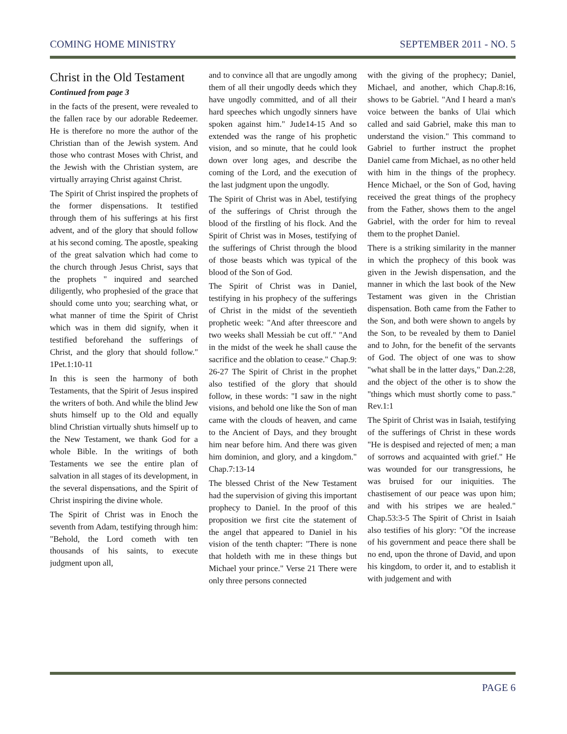COMING HOME MINISTRY SEPTEMBER 2011 - NO. 5
Christ in the Old Testament
Continued from page 3
in the facts of the present, were revealed to the fallen race by our adorable Redeemer. He is therefore no more the author of the Christian than of the Jewish system. And those who contrast Moses with Christ, and the Jewish with the Christian system, are virtually arraying Christ against Christ.
The Spirit of Christ inspired the prophets of the former dispensations. It testified through them of his sufferings at his first advent, and of the glory that should follow at his second coming. The apostle, speaking of the great salvation which had come to the church through Jesus Christ, says that the prophets " inquired and searched diligently, who prophesied of the grace that should come unto you; searching what, or what manner of time the Spirit of Christ which was in them did signify, when it testified beforehand the sufferings of Christ, and the glory that should follow." 1Pet.1:10-11
In this is seen the harmony of both Testaments, that the Spirit of Jesus inspired the writers of both. And while the blind Jew shuts himself up to the Old and equally blind Christian virtually shuts himself up to the New Testament, we thank God for a whole Bible. In the writings of both Testaments we see the entire plan of salvation in all stages of its development, in the several dispensations, and the Spirit of Christ inspiring the divine whole.
The Spirit of Christ was in Enoch the seventh from Adam, testifying through him: "Behold, the Lord cometh with ten thousands of his saints, to execute judgment upon all,
and to convince all that are ungodly among them of all their ungodly deeds which they have ungodly committed, and of all their hard speeches which ungodly sinners have spoken against him." Jude14-15 And so extended was the range of his prophetic vision, and so minute, that he could look down over long ages, and describe the coming of the Lord, and the execution of the last judgment upon the ungodly.
The Spirit of Christ was in Abel, testifying of the sufferings of Christ through the blood of the firstling of his flock. And the Spirit of Christ was in Moses, testifying of the sufferings of Christ through the blood of those beasts which was typical of the blood of the Son of God.
The Spirit of Christ was in Daniel, testifying in his prophecy of the sufferings of Christ in the midst of the seventieth prophetic week: "And after threescore and two weeks shall Messiah be cut off." "And in the midst of the week he shall cause the sacrifice and the oblation to cease." Chap.9: 26-27 The Spirit of Christ in the prophet also testified of the glory that should follow, in these words: "I saw in the night visions, and behold one like the Son of man came with the clouds of heaven, and came to the Ancient of Days, and they brought him near before him. And there was given him dominion, and glory, and a kingdom." Chap.7:13-14
The blessed Christ of the New Testament had the supervision of giving this important prophecy to Daniel. In the proof of this proposition we first cite the statement of the angel that appeared to Daniel in his vision of the tenth chapter: "There is none that holdeth with me in these things but Michael your prince." Verse 21 There were only three persons connected
with the giving of the prophecy; Daniel, Michael, and another, which Chap.8:16, shows to be Gabriel. "And I heard a man's voice between the banks of Ulai which called and said Gabriel, make this man to understand the vision." This command to Gabriel to further instruct the prophet Daniel came from Michael, as no other held with him in the things of the prophecy. Hence Michael, or the Son of God, having received the great things of the prophecy from the Father, shows them to the angel Gabriel, with the order for him to reveal them to the prophet Daniel.
There is a striking similarity in the manner in which the prophecy of this book was given in the Jewish dispensation, and the manner in which the last book of the New Testament was given in the Christian dispensation. Both came from the Father to the Son, and both were shown to angels by the Son, to be revealed by them to Daniel and to John, for the benefit of the servants of God. The object of one was to show "what shall be in the latter days," Dan.2:28, and the object of the other is to show the "things which must shortly come to pass." Rev.1:1
The Spirit of Christ was in Isaiah, testifying of the sufferings of Christ in these words "He is despised and rejected of men; a man of sorrows and acquainted with grief." He was wounded for our transgressions, he was bruised for our iniquities. The chastisement of our peace was upon him; and with his stripes we are healed." Chap.53:3-5 The Spirit of Christ in Isaiah also testifies of his glory: "Of the increase of his government and peace there shall be no end, upon the throne of David, and upon his kingdom, to order it, and to establish it with judgement and with
PAGE 6